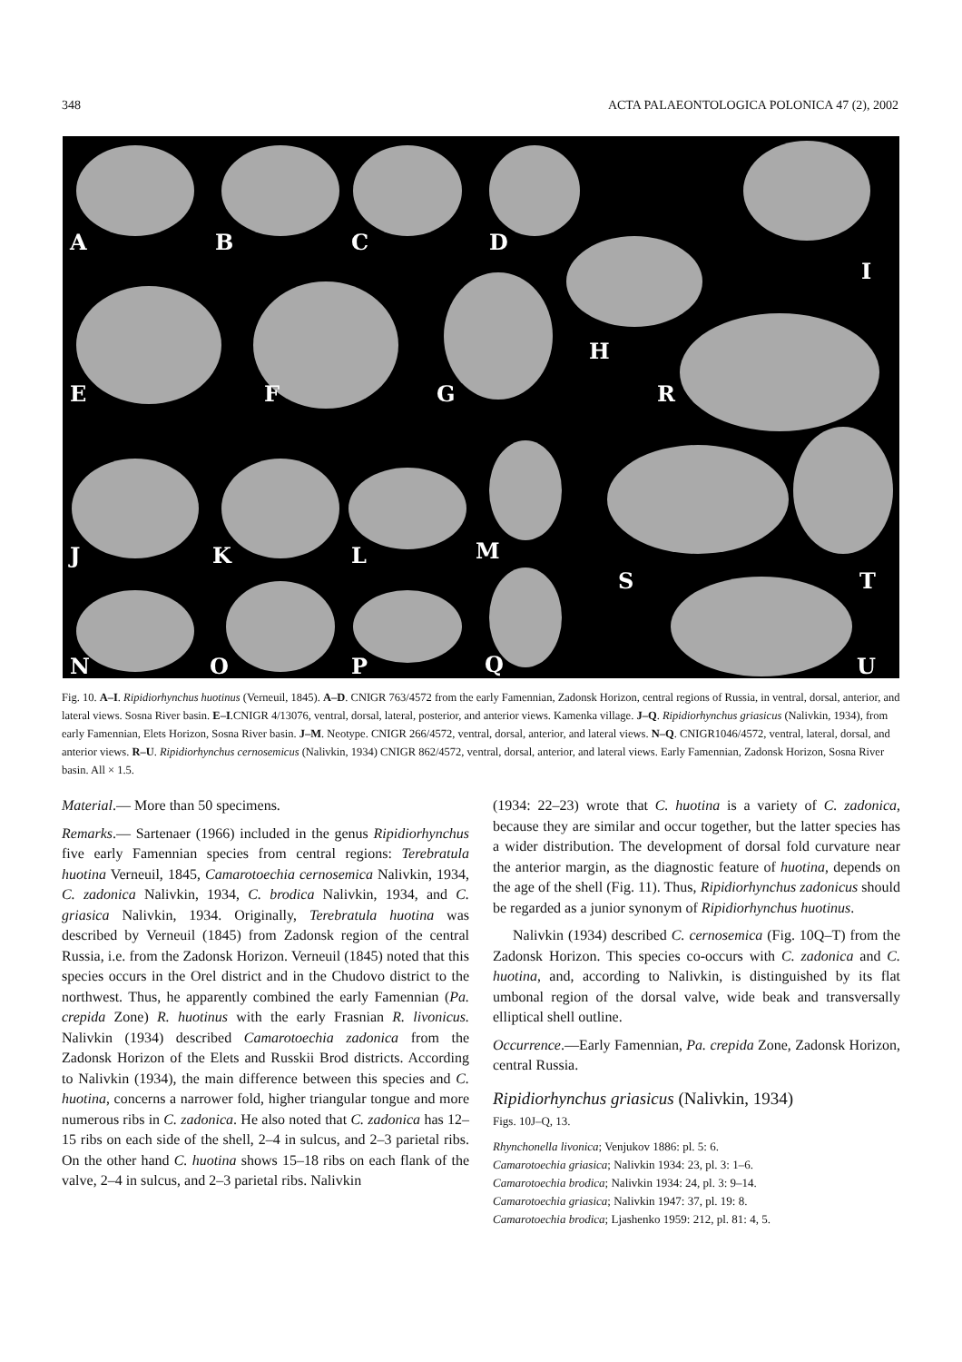348 ACTA PALAEONTOLOGICA POLONICA 47 (2), 2002
A
B
C
D
I
E
F
G
H
R
J
K
L
M
S
T
N
O
P
Q
U
Fig. 10. A–I. Ripidiorhynchus huotinus (Verneuil, 1845). A–D. CNIGR 763/4572 from the early Famennian, Zadonsk Horizon, central regions of Russia, in ventral, dorsal, anterior, and lateral views. Sosna River basin. E–I.CNIGR 4/13076, ventral, dorsal, lateral, posterior, and anterior views. Kamenka village. J–Q. Ripidiorhynchus griasicus (Nalivkin, 1934), from early Famennian, Elets Horizon, Sosna River basin. J–M. Neotype. CNIGR 266/4572, ventral, dorsal, anterior, and lateral views. N–Q. CNIGR1046/4572, ventral, lateral, dorsal, and anterior views. R–U. Ripidiorhynchus cernosemicus (Nalivkin, 1934) CNIGR 862/4572, ventral, dorsal, anterior, and lateral views. Early Famennian, Zadonsk Horizon, Sosna River basin. All × 1.5.
Material.— More than 50 specimens.
Remarks.— Sartenaer (1966) included in the genus Ripidiorhynchus five early Famennian species from central regions: Terebratula huotina Verneuil, 1845, Camarotoechia cernosemica Nalivkin, 1934, C. zadonica Nalivkin, 1934, C. brodica Nalivkin, 1934, and C. griasica Nalivkin, 1934. Originally, Terebratula huotina was described by Verneuil (1845) from Zadonsk region of the central Russia, i.e. from the Zadonsk Horizon. Verneuil (1845) noted that this species occurs in the Orel district and in the Chudovo district to the northwest. Thus, he apparently combined the early Famennian (Pa. crepida Zone) R. huotinus with the early Frasnian R. livonicus. Nalivkin (1934) described Camarotoechia zadonica from the Zadonsk Horizon of the Elets and Russkii Brod districts. According to Nalivkin (1934), the main difference between this species and C. huotina, concerns a narrower fold, higher triangular tongue and more numerous ribs in C. zadonica. He also noted that C. zadonica has 12–15 ribs on each side of the shell, 2–4 in sulcus, and 2–3 parietal ribs. On the other hand C. huotina shows 15–18 ribs on each flank of the valve, 2–4 in sulcus, and 2–3 parietal ribs. Nalivkin
(1934: 22–23) wrote that C. huotina is a variety of C. zadonica, because they are similar and occur together, but the latter species has a wider distribution. The development of dorsal fold curvature near the anterior margin, as the diagnostic feature of huotina, depends on the age of the shell (Fig. 11). Thus, Ripidiorhynchus zadonicus should be regarded as a junior synonym of Ripidiorhynchus huotinus.
Nalivkin (1934) described C. cernosemica (Fig. 10Q–T) from the Zadonsk Horizon. This species co-occurs with C. zadonica and C. huotina, and, according to Nalivkin, is distinguished by its flat umbonal region of the dorsal valve, wide beak and transversally elliptical shell outline.
Occurrence.—Early Famennian, Pa. crepida Zone, Zadonsk Horizon, central Russia.
Ripidiorhynchus griasicus (Nalivkin, 1934)
Figs. 10J–Q, 13.
Rhynchonella livonica; Venjukov 1886: pl. 5: 6.
Camarotoechia griasica; Nalivkin 1934: 23, pl. 3: 1–6.
Camarotoechia brodica; Nalivkin 1934: 24, pl. 3: 9–14.
Camarotoechia griasica; Nalivkin 1947: 37, pl. 19: 8.
Camarotoechia brodica; Ljashenko 1959: 212, pl. 81: 4, 5.